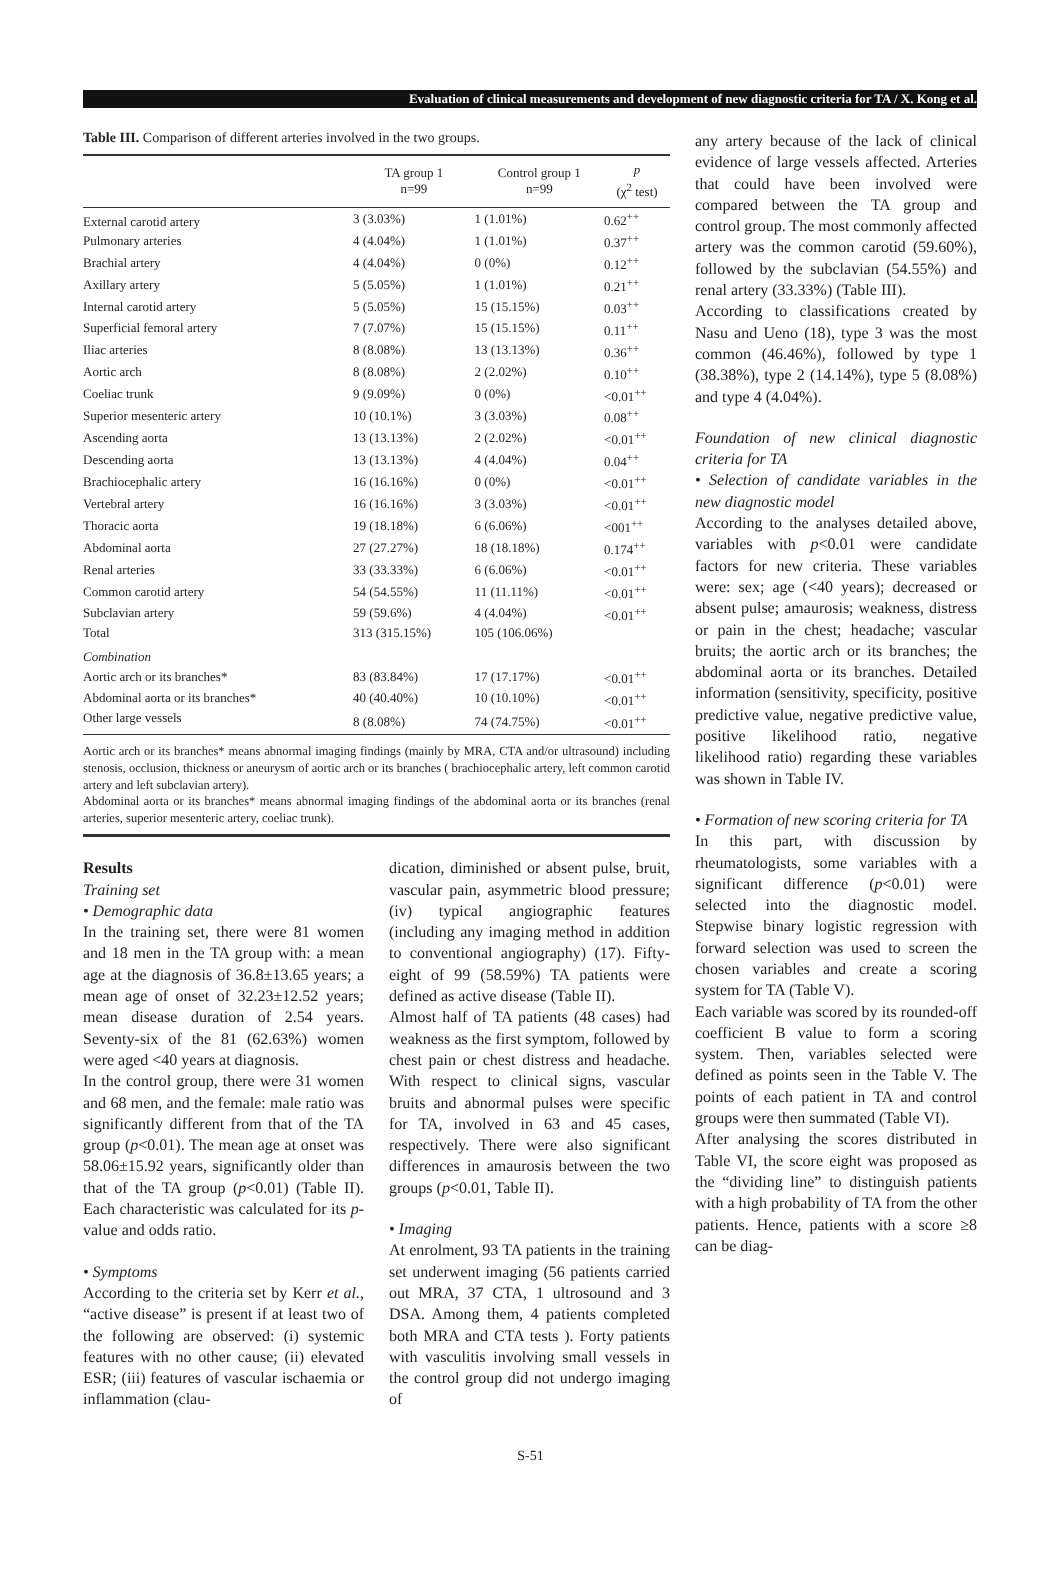Evaluation of clinical measurements and development of new diagnostic criteria for TA / X. Kong et al.
Table III. Comparison of different arteries involved in the two groups.
| | TA group 1 n=99 | Control group 1 n=99 | p (χ<sup>2</sup> test) |
| --- | --- | --- | --- |
| External carotid artery | 3 (3.03%) | 1 (1.01%) | 0.62<sup>++</sup> |
| Pulmonary arteries | 4 (4.04%) | 1 (1.01%) | 0.37<sup>++</sup> |
| Brachial artery | 4 (4.04%) | 0 (0%) | 0.12<sup>++</sup> |
| Axillary artery | 5 (5.05%) | 1 (1.01%) | 0.21<sup>++</sup> |
| Internal carotid artery | 5 (5.05%) | 15 (15.15%) | 0.03<sup>++</sup> |
| Superficial femoral artery | 7 (7.07%) | 15 (15.15%) | 0.11<sup>++</sup> |
| Iliac arteries | 8 (8.08%) | 13 (13.13%) | 0.36<sup>++</sup> |
| Aortic arch | 8 (8.08%) | 2 (2.02%) | 0.10<sup>++</sup> |
| Coeliac trunk | 9 (9.09%) | 0 (0%) | <0.01<sup>++</sup> |
| Superior mesenteric artery | 10 (10.1%) | 3 (3.03%) | 0.08<sup>++</sup> |
| Ascending aorta | 13 (13.13%) | 2 (2.02%) | <0.01<sup>++</sup> |
| Descending aorta | 13 (13.13%) | 4 (4.04%) | 0.04<sup>++</sup> |
| Brachiocephalic artery | 16 (16.16%) | 0 (0%) | <0.01<sup>++</sup> |
| Vertebral artery | 16 (16.16%) | 3 (3.03%) | <0.01<sup>++</sup> |
| Thoracic aorta | 19 (18.18%) | 6 (6.06%) | <001<sup>++</sup> |
| Abdominal aorta | 27 (27.27%) | 18 (18.18%) | 0.174<sup>++</sup> |
| Renal arteries | 33 (33.33%) | 6 (6.06%) | <0.01<sup>++</sup> |
| Common carotid artery | 54 (54.55%) | 11 (11.11%) | <0.01<sup>++</sup> |
| Subclavian artery | 59 (59.6%) | 4 (4.04%) | <0.01<sup>++</sup> |
| Total | 313 (315.15%) | 105 (106.06%) | |
| Combination | | | |
| Aortic arch or its branches* | 83 (83.84%) | 17 (17.17%) | <0.01<sup>++</sup> |
| Abdominal aorta or its branches* | 40 (40.40%) | 10 (10.10%) | <0.01<sup>++</sup> |
| Other large vessels | 8 (8.08%) | 74 (74.75%) | <0.01<sup>++</sup> |
Aortic arch or its branches* means abnormal imaging findings (mainly by MRA, CTA and/or ultrasound) including stenosis, occlusion, thickness or aneurysm of aortic arch or its branches ( brachiocephalic artery, left common carotid artery and left subclavian artery).
Abdominal aorta or its branches* means abnormal imaging findings of the abdominal aorta or its branches (renal arteries, superior mesenteric artery, coeliac trunk).
Results
Training set
• Demographic data
In the training set, there were 81 women and 18 men in the TA group with: a mean age at the diagnosis of 36.8±13.65 years; a mean age of onset of 32.23±12.52 years; mean disease duration of 2.54 years. Seventy-six of the 81 (62.63%) women were aged <40 years at diagnosis.
In the control group, there were 31 women and 68 men, and the female: male ratio was significantly different from that of the TA group (p<0.01). The mean age at onset was 58.06±15.92 years, significantly older than that of the TA group (p<0.01) (Table II). Each characteristic was calculated for its p-value and odds ratio.
• Symptoms
According to the criteria set by Kerr et al., “active disease” is present if at least two of the following are observed: (i) systemic features with no other cause; (ii) elevated ESR; (iii) features of vascular ischaemia or inflammation (clau-
dication, diminished or absent pulse, bruit, vascular pain, asymmetric blood pressure; (iv) typical angiographic features (including any imaging method in addition to conventional angiography) (17). Fifty-eight of 99 (58.59%) TA patients were defined as active disease (Table II).
Almost half of TA patients (48 cases) had weakness as the first symptom, followed by chest pain or chest distress and headache. With respect to clinical signs, vascular bruits and abnormal pulses were specific for TA, involved in 63 and 45 cases, respectively. There were also significant differences in amaurosis between the two groups (p<0.01, Table II).
• Imaging
At enrolment, 93 TA patients in the training set underwent imaging (56 patients carried out MRA, 37 CTA, 1 ultrosound and 3 DSA. Among them, 4 patients completed both MRA and CTA tests ). Forty patients with vasculitis involving small vessels in the control group did not undergo imaging of
any artery because of the lack of clinical evidence of large vessels affected. Arteries that could have been involved were compared between the TA group and control group. The most commonly affected artery was the common carotid (59.60%), followed by the subclavian (54.55%) and renal artery (33.33%) (Table III).
According to classifications created by Nasu and Ueno (18), type 3 was the most common (46.46%), followed by type 1 (38.38%), type 2 (14.14%), type 5 (8.08%) and type 4 (4.04%).
Foundation of new clinical diagnostic criteria for TA
• Selection of candidate variables in the new diagnostic model
According to the analyses detailed above, variables with p<0.01 were candidate factors for new criteria. These variables were: sex; age (<40 years); decreased or absent pulse; amaurosis; weakness, distress or pain in the chest; headache; vascular bruits; the aortic arch or its branches; the abdominal aorta or its branches. Detailed information (sensitivity, specificity, positive predictive value, negative predictive value, positive likelihood ratio, negative likelihood ratio) regarding these variables was shown in Table IV.
• Formation of new scoring criteria for TA
In this part, with discussion by rheumatologists, some variables with a significant difference (p<0.01) were selected into the diagnostic model. Stepwise binary logistic regression with forward selection was used to screen the chosen variables and create a scoring system for TA (Table V).
Each variable was scored by its rounded-off coefficient B value to form a scoring system. Then, variables selected were defined as points seen in the Table V. The points of each patient in TA and control groups were then summated (Table VI).
After analysing the scores distributed in Table VI, the score eight was proposed as the “dividing line” to distinguish patients with a high probability of TA from the other patients. Hence, patients with a score ≥8 can be diag-
S-51